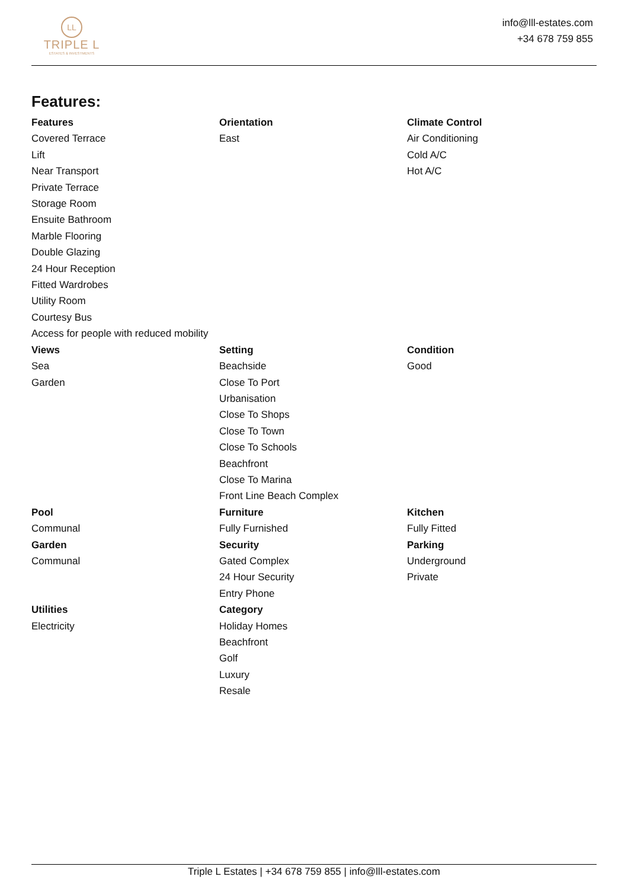LL
TRIPLE L
ESTATES & INVESTMENTS
info@lll-estates.com
+34 678 759 855
Features:
Features
Covered Terrace
Lift
Near Transport
Private Terrace
Storage Room
Ensuite Bathroom
Marble Flooring
Double Glazing
24 Hour Reception
Fitted Wardrobes
Utility Room
Courtesy Bus
Access for people with reduced mobility
Orientation
East
Climate Control
Air Conditioning
Cold A/C
Hot A/C
Views
Sea
Garden
Setting
Beachside
Close To Port
Urbanisation
Close To Shops
Close To Town
Close To Schools
Beachfront
Close To Marina
Front Line Beach Complex
Condition
Good
Pool
Communal
Garden
Communal
Furniture
Fully Furnished
Security
Gated Complex
24 Hour Security
Entry Phone
Kitchen
Fully Fitted
Parking
Underground
Private
Utilities
Electricity
Category
Holiday Homes
Beachfront
Golf
Luxury
Resale
Triple L Estates | +34 678 759 855 | info@lll-estates.com